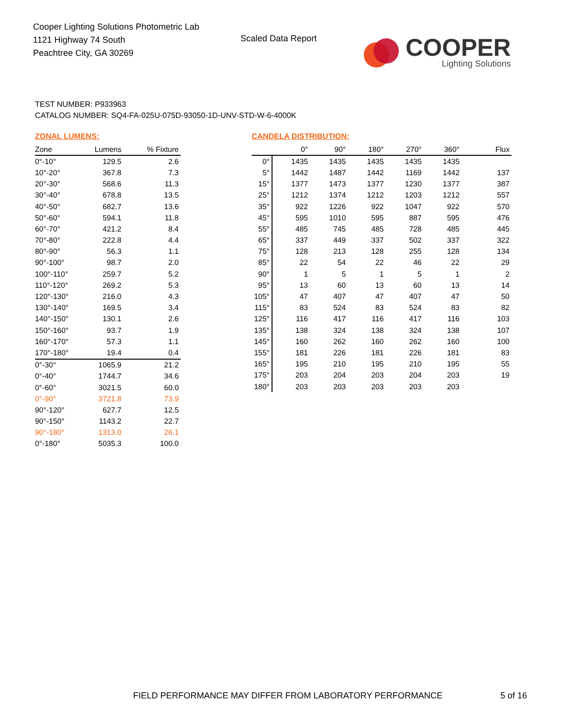Cooper Lighting Solutions Photometric Lab
1121 Highway 74 South
Peachtree City, GA 30269
Scaled Data Report
COOPER
Lighting Solutions
TEST NUMBER: P933963
CATALOG NUMBER: SQ4-FA-025U-075D-93050-1D-UNV-STD-W-6-4000K
ZONAL LUMENS:
| Zone | Lumens | % Fixture |
| --- | --- | --- |
| 0°-10° | 129.5 | 2.6 |
| 10°-20° | 367.8 | 7.3 |
| 20°-30° | 568.6 | 11.3 |
| 30°-40° | 678.8 | 13.5 |
| 40°-50° | 682.7 | 13.6 |
| 50°-60° | 594.1 | 11.8 |
| 60°-70° | 421.2 | 8.4 |
| 70°-80° | 222.8 | 4.4 |
| 80°-90° | 56.3 | 1.1 |
| 90°-100° | 98.7 | 2.0 |
| 100°-110° | 259.7 | 5.2 |
| 110°-120° | 269.2 | 5.3 |
| 120°-130° | 216.0 | 4.3 |
| 130°-140° | 169.5 | 3.4 |
| 140°-150° | 130.1 | 2.6 |
| 150°-160° | 93.7 | 1.9 |
| 160°-170° | 57.3 | 1.1 |
| 170°-180° | 19.4 | 0.4 |
| 0°-30° | 1065.9 | 21.2 |
| 0°-40° | 1744.7 | 34.6 |
| 0°-60° | 3021.5 | 60.0 |
| 0°-90° | 3721.8 | 73.9 |
| 90°-120° | 627.7 | 12.5 |
| 90°-150° | 1143.2 | 22.7 |
| 90°-180° | 1313.0 | 26.1 |
| 0°-180° | 5035.3 | 100.0 |
CANDELA DISTRIBUTION:
| | 0° | 90° | 180° | 270° | 360° | Flux |
| --- | --- | --- | --- | --- | --- | --- |
| 0° | 1435 | 1435 | 1435 | 1435 | 1435 | |
| 5° | 1442 | 1487 | 1442 | 1169 | 1442 | 137 |
| 15° | 1377 | 1473 | 1377 | 1230 | 1377 | 387 |
| 25° | 1212 | 1374 | 1212 | 1203 | 1212 | 557 |
| 35° | 922 | 1226 | 922 | 1047 | 922 | 570 |
| 45° | 595 | 1010 | 595 | 887 | 595 | 476 |
| 55° | 485 | 745 | 485 | 728 | 485 | 445 |
| 65° | 337 | 449 | 337 | 502 | 337 | 322 |
| 75° | 128 | 213 | 128 | 255 | 128 | 134 |
| 85° | 22 | 54 | 22 | 46 | 22 | 29 |
| 90° | 1 | 5 | 1 | 5 | 1 | 2 |
| 95° | 13 | 60 | 13 | 60 | 13 | 14 |
| 105° | 47 | 407 | 47 | 407 | 47 | 50 |
| 115° | 83 | 524 | 83 | 524 | 83 | 82 |
| 125° | 116 | 417 | 116 | 417 | 116 | 103 |
| 135° | 138 | 324 | 138 | 324 | 138 | 107 |
| 145° | 160 | 262 | 160 | 262 | 160 | 100 |
| 155° | 181 | 226 | 181 | 226 | 181 | 83 |
| 165° | 195 | 210 | 195 | 210 | 195 | 55 |
| 175° | 203 | 204 | 203 | 204 | 203 | 19 |
| 180° | 203 | 203 | 203 | 203 | 203 | |
FIELD PERFORMANCE MAY DIFFER FROM LABORATORY PERFORMANCE
5 of 16